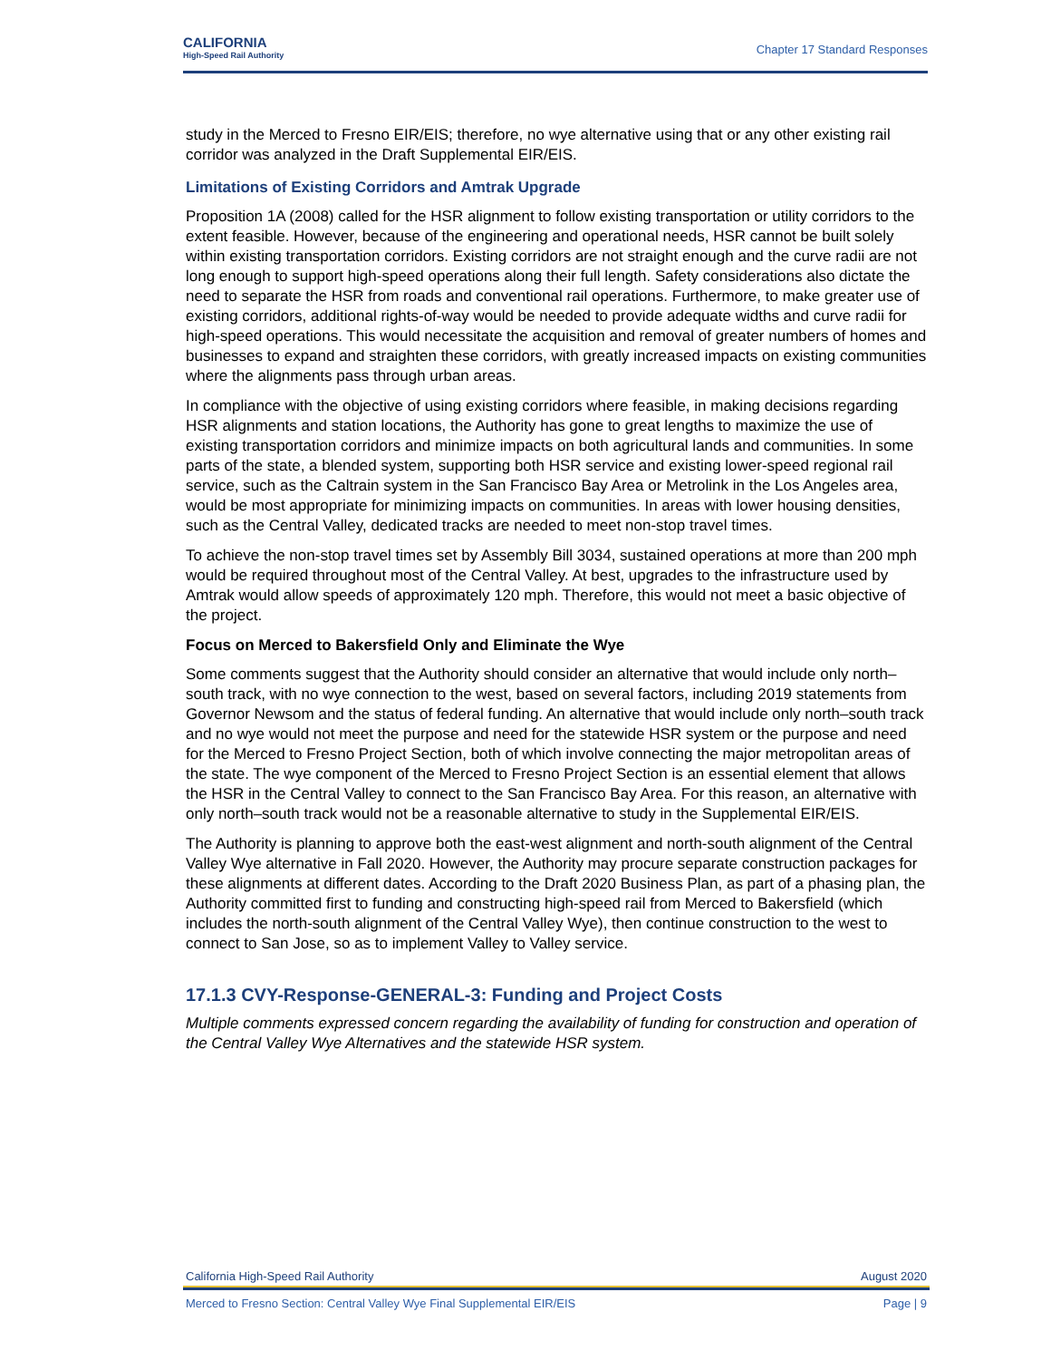CALIFORNIA
High-Speed Rail Authority
Chapter 17 Standard Responses
study in the Merced to Fresno EIR/EIS; therefore, no wye alternative using that or any other existing rail corridor was analyzed in the Draft Supplemental EIR/EIS.
Limitations of Existing Corridors and Amtrak Upgrade
Proposition 1A (2008) called for the HSR alignment to follow existing transportation or utility corridors to the extent feasible. However, because of the engineering and operational needs, HSR cannot be built solely within existing transportation corridors. Existing corridors are not straight enough and the curve radii are not long enough to support high-speed operations along their full length. Safety considerations also dictate the need to separate the HSR from roads and conventional rail operations. Furthermore, to make greater use of existing corridors, additional rights-of-way would be needed to provide adequate widths and curve radii for high-speed operations. This would necessitate the acquisition and removal of greater numbers of homes and businesses to expand and straighten these corridors, with greatly increased impacts on existing communities where the alignments pass through urban areas.
In compliance with the objective of using existing corridors where feasible, in making decisions regarding HSR alignments and station locations, the Authority has gone to great lengths to maximize the use of existing transportation corridors and minimize impacts on both agricultural lands and communities. In some parts of the state, a blended system, supporting both HSR service and existing lower-speed regional rail service, such as the Caltrain system in the San Francisco Bay Area or Metrolink in the Los Angeles area, would be most appropriate for minimizing impacts on communities. In areas with lower housing densities, such as the Central Valley, dedicated tracks are needed to meet non-stop travel times.
To achieve the non-stop travel times set by Assembly Bill 3034, sustained operations at more than 200 mph would be required throughout most of the Central Valley. At best, upgrades to the infrastructure used by Amtrak would allow speeds of approximately 120 mph. Therefore, this would not meet a basic objective of the project.
Focus on Merced to Bakersfield Only and Eliminate the Wye
Some comments suggest that the Authority should consider an alternative that would include only north–south track, with no wye connection to the west, based on several factors, including 2019 statements from Governor Newsom and the status of federal funding. An alternative that would include only north–south track and no wye would not meet the purpose and need for the statewide HSR system or the purpose and need for the Merced to Fresno Project Section, both of which involve connecting the major metropolitan areas of the state. The wye component of the Merced to Fresno Project Section is an essential element that allows the HSR in the Central Valley to connect to the San Francisco Bay Area. For this reason, an alternative with only north–south track would not be a reasonable alternative to study in the Supplemental EIR/EIS.
The Authority is planning to approve both the east-west alignment and north-south alignment of the Central Valley Wye alternative in Fall 2020. However, the Authority may procure separate construction packages for these alignments at different dates. According to the Draft 2020 Business Plan, as part of a phasing plan, the Authority committed first to funding and constructing high-speed rail from Merced to Bakersfield (which includes the north-south alignment of the Central Valley Wye), then continue construction to the west to connect to San Jose, so as to implement Valley to Valley service.
17.1.3 CVY-Response-GENERAL-3: Funding and Project Costs
Multiple comments expressed concern regarding the availability of funding for construction and operation of the Central Valley Wye Alternatives and the statewide HSR system.
California High-Speed Rail Authority August 2020
Merced to Fresno Section: Central Valley Wye Final Supplemental EIR/EIS Page | 9